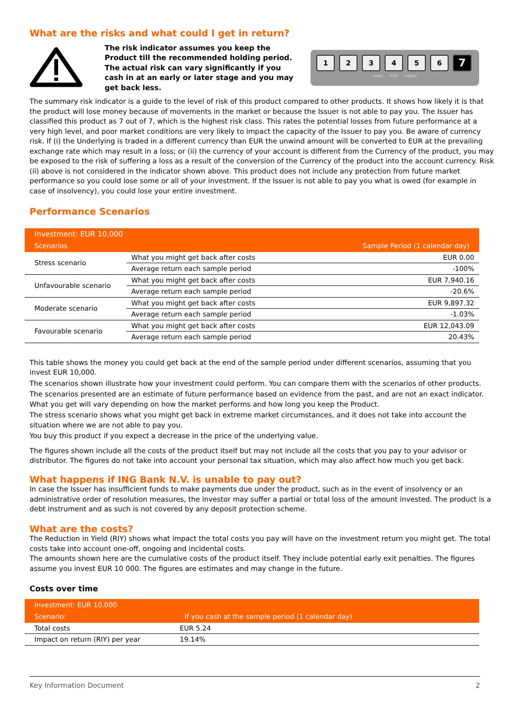What are the risks and what could I get in return?
The risk indicator assumes you keep the Product till the recommended holding period. The actual risk can vary significantly if you cash in at an early or later stage and you may get back less.
123456 7
lower RISK higher
The summary risk indicator is a guide to the level of risk of this product compared to other products. It shows how likely it is that the product will lose money because of movements in the market or because the Issuer is not able to pay you. The Issuer has classified this product as 7 out of 7, which is the highest risk class. This rates the potential losses from future performance at a very high level, and poor market conditions are very likely to impact the capacity of the Issuer to pay you. Be aware of currency risk. If (i) the Underlying is traded in a different currency than EUR the unwind amount will be converted to EUR at the prevailing exchange rate which may result in a loss; or (ii) the currency of your account is different from the Currency of the product, you may be exposed to the risk of suffering a loss as a result of the conversion of the Currency of the product into the account currency. Risk (ii) above is not considered in the indicator shown above. This product does not include any protection from future market performance so you could lose some or all of your investment. If the Issuer is not able to pay you what is owed (for example in case of insolvency), you could lose your entire investment.
Performance Scenarios
| Investment: EUR 10,000 | | |
| --- | --- | --- |
| Scenarios | | Sample Period (1 calendar day) |
| Stress scenario | What you might get back after costs | EUR 0.00 |
| | Average return each sample period | -100% |
| Unfavourable scenario | What you might get back after costs | EUR 7,940.16 |
| | Average return each sample period | -20.6% |
| Moderate scenario | What you might get back after costs | EUR 9,897.32 |
| | Average return each sample period | -1.03% |
| Favourable scenario | What you might get back after costs | EUR 12,043.09 |
| | Average return each sample period | 20.43% |
This table shows the money you could get back at the end of the sample period under different scenarios, assuming that you invest EUR 10,000.
The scenarios shown illustrate how your investment could perform. You can compare them with the scenarios of other products.
The scenarios presented are an estimate of future performance based on evidence from the past, and are not an exact indicator. What you get will vary depending on how the market performs and how long you keep the Product.
The stress scenario shows what you might get back in extreme market circumstances, and it does not take into account the situation where we are not able to pay you.
You buy this product if you expect a decrease in the price of the underlying value.
The figures shown include all the costs of the product itself but may not include all the costs that you pay to your advisor or distributor. The figures do not take into account your personal tax situation, which may also affect how much you get back.
What happens if ING Bank N.V. is unable to pay out?
In case the Issuer has insufficient funds to make payments due under the product, such as in the event of insolvency or an administrative order of resolution measures, the investor may suffer a partial or total loss of the amount invested. The product is a debt instrument and as such is not covered by any deposit protection scheme.
What are the costs?
The Reduction in Yield (RIY) shows what impact the total costs you pay will have on the investment return you might get. The total costs take into account one-off, ongoing and incidental costs.
The amounts shown here are the cumulative costs of the product itself. They include potential early exit penalties. The figures assume you invest EUR 10 000. The figures are estimates and may change in the future.
Costs over time
| Investment: EUR 10.000 | |
| --- | --- |
| Scenario: | If you cash at the sample period (1 calendar day) |
| Total costs | EUR 5.24 |
| Impact on return (RIY) per year | 19.14% |
Key Information Document 2